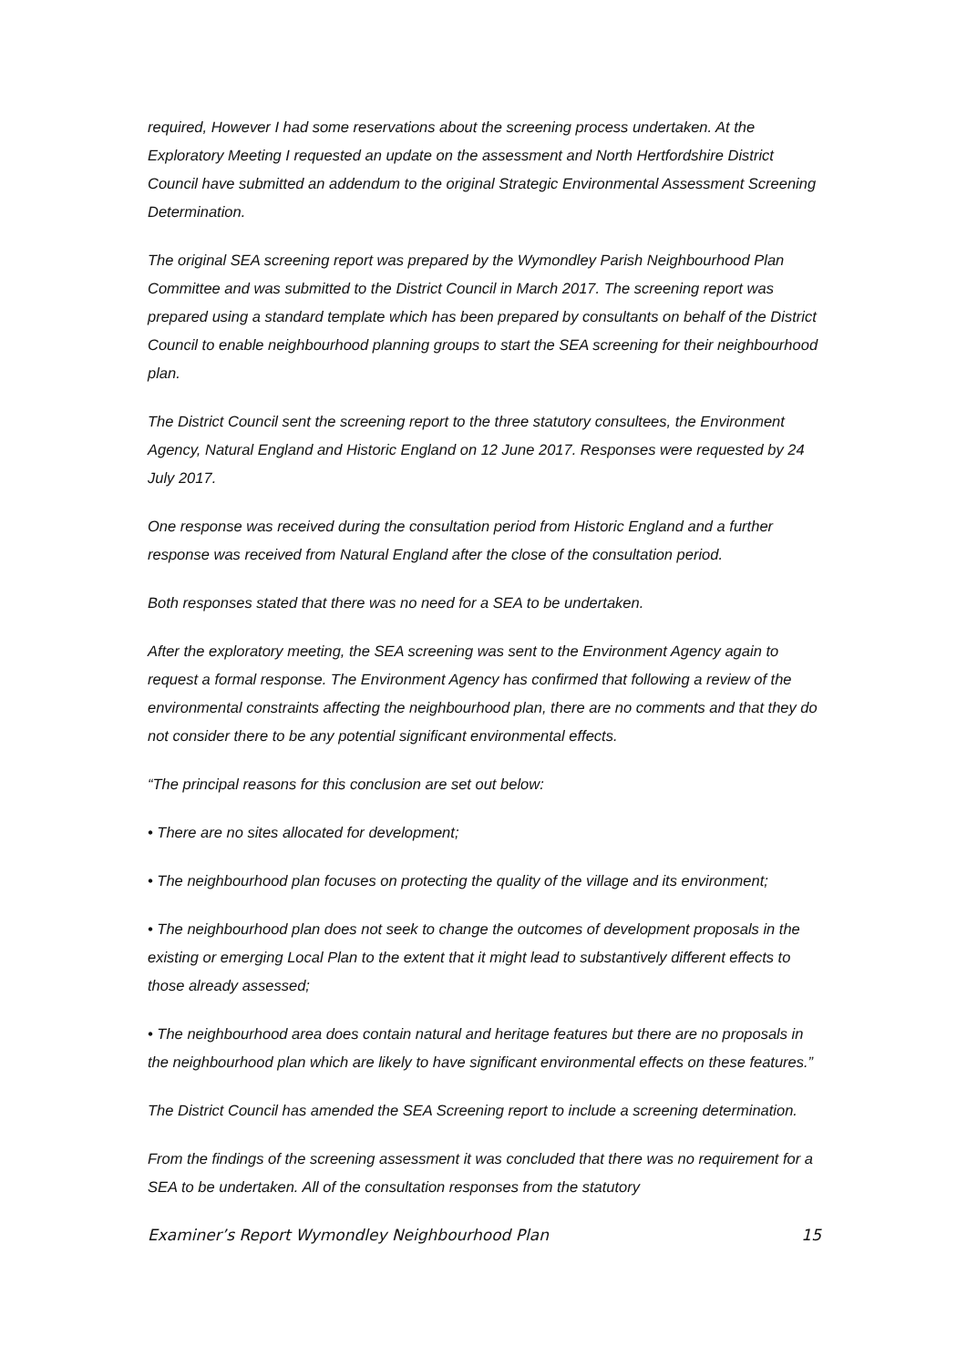required, However I had some reservations about the screening process undertaken. At the Exploratory Meeting I requested an update on the assessment and North Hertfordshire District Council have submitted an addendum to the original Strategic Environmental Assessment Screening Determination.
The original SEA screening report was prepared by the Wymondley Parish Neighbourhood Plan Committee and was submitted to the District Council in March 2017. The screening report was prepared using a standard template which has been prepared by consultants on behalf of the District Council to enable neighbourhood planning groups to start the SEA screening for their neighbourhood plan.
The District Council sent the screening report to the three statutory consultees, the Environment Agency, Natural England and Historic England on 12 June 2017. Responses were requested by 24 July 2017.
One response was received during the consultation period from Historic England and a further response was received from Natural England after the close of the consultation period.
Both responses stated that there was no need for a SEA to be undertaken.
After the exploratory meeting, the SEA screening was sent to the Environment Agency again to request a formal response. The Environment Agency has confirmed that following a review of the environmental constraints affecting the neighbourhood plan, there are no comments and that they do not consider there to be any potential significant environmental effects.
“The principal reasons for this conclusion are set out below:
• There are no sites allocated for development;
• The neighbourhood plan focuses on protecting the quality of the village and its environment;
• The neighbourhood plan does not seek to change the outcomes of development proposals in the existing or emerging Local Plan to the extent that it might lead to substantively different effects to those already assessed;
• The neighbourhood area does contain natural and heritage features but there are no proposals in the neighbourhood plan which are likely to have significant environmental effects on these features.”
The District Council has amended the SEA Screening report to include a screening determination.
From the findings of the screening assessment it was concluded that there was no requirement for a SEA to be undertaken. All of the consultation responses from the statutory
Examiner’s Report Wymondley Neighbourhood Plan 15